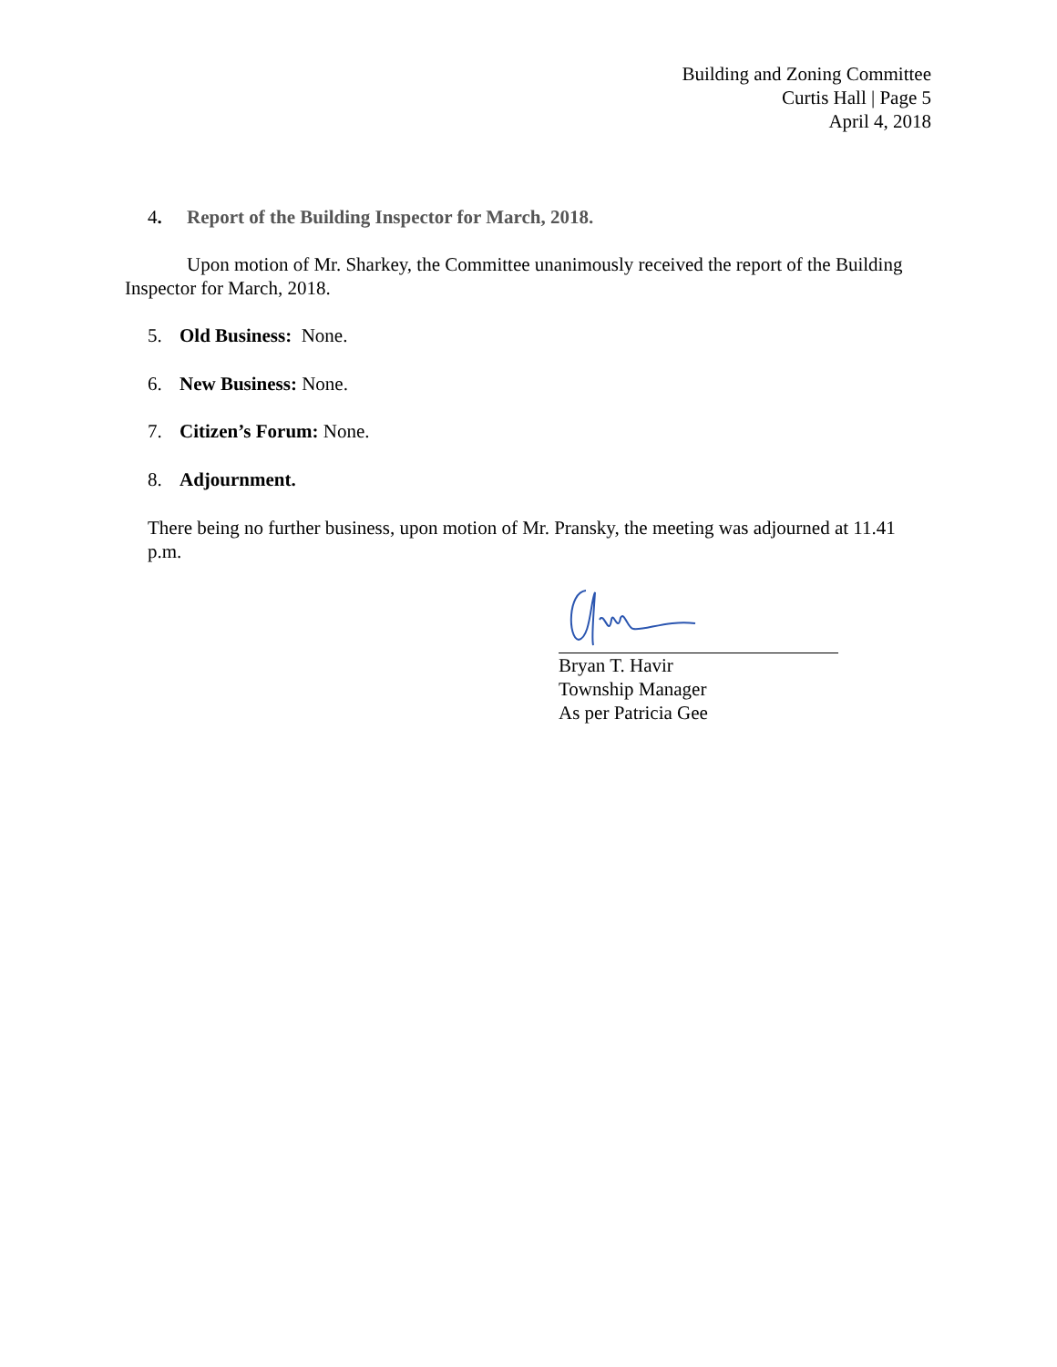Building and Zoning Committee
Curtis Hall | Page 5
April 4, 2018
4. Report of the Building Inspector for March, 2018.
Upon motion of Mr. Sharkey, the Committee unanimously received the report of the Building Inspector for March, 2018.
5. Old Business: None.
6. New Business: None.
7. Citizen’s Forum: None.
8. Adjournment.
There being no further business, upon motion of Mr. Pransky, the meeting was adjourned at 11.41 p.m.
Bryan T. Havir
Township Manager
As per Patricia Gee